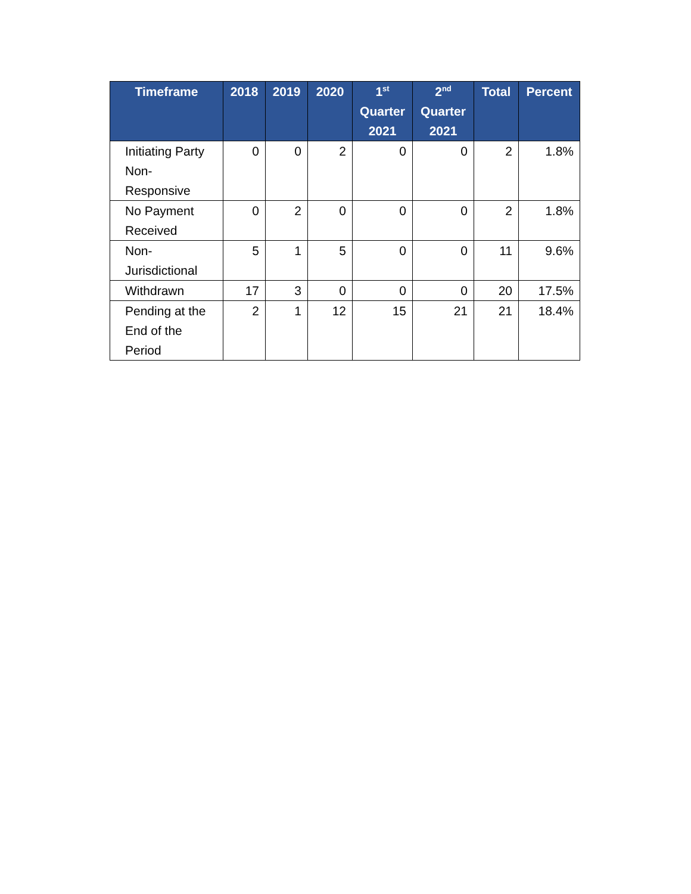| Timeframe | 2018 | 2019 | 2020 | 1<sup>st</sup> Quarter 2021 | 2<sup>nd</sup> Quarter 2021 | Total | Percent |
| --- | --- | --- | --- | --- | --- | --- | --- |
| Initiating Party Non-Responsive | 0 | 0 | 2 | 0 | 0 | 2 | 1.8% |
| No Payment Received | 0 | 2 | 0 | 0 | 0 | 2 | 1.8% |
| Non-Jurisdictional | 5 | 1 | 5 | 0 | 0 | 11 | 9.6% |
| Withdrawn | 17 | 3 | 0 | 0 | 0 | 20 | 17.5% |
| Pending at the End of the Period | 2 | 1 | 12 | 15 | 21 | 21 | 18.4% |